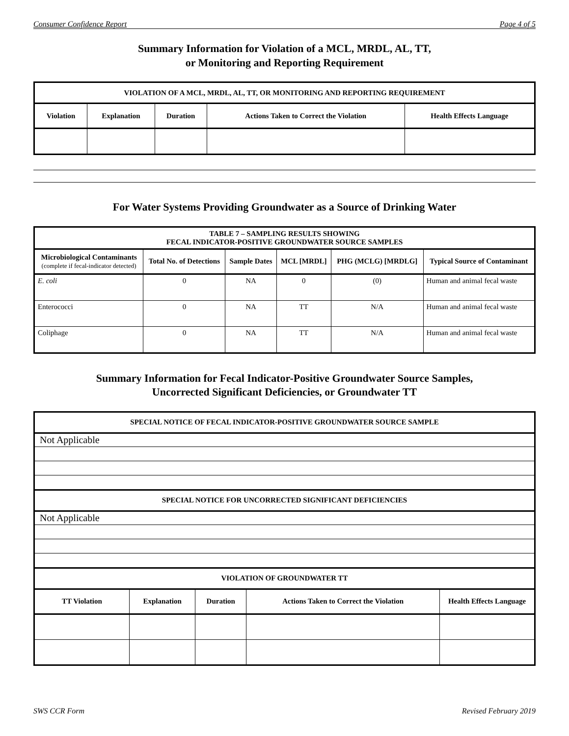Consumer Confidence Report Page 4 of 5
Summary Information for Violation of a MCL, MRDL, AL, TT,
or Monitoring and Reporting Requirement
| VIOLATION OF A MCL, MRDL, AL, TT, OR MONITORING AND REPORTING REQUIREMENT | | | | |
| --- | --- | --- | --- | --- |
| Violation | Explanation | Duration | Actions Taken to Correct the Violation | Health Effects Language |
For Water Systems Providing Groundwater as a Source of Drinking Water
| TABLE 7 – SAMPLING RESULTS SHOWING FECAL INDICATOR-POSITIVE GROUNDWATER SOURCE SAMPLES | | | | | |
| --- | --- | --- | --- | --- | --- |
| Microbiological Contaminants (complete if fecal-indicator detected) | Total No. of Detections | Sample Dates | MCL [MRDL] | PHG (MCLG) [MRDLG] | Typical Source of Contaminant |
| E. coli | 0 | NA | 0 | (0) | Human and animal fecal waste |
| Enterococci | 0 | NA | TT | N/A | Human and animal fecal waste |
| Coliphage | 0 | NA | TT | N/A | Human and animal fecal waste |
Summary Information for Fecal Indicator-Positive Groundwater Source Samples,
Uncorrected Significant Deficiencies, or Groundwater TT
| SPECIAL NOTICE OF FECAL INDICATOR-POSITIVE GROUNDWATER SOURCE SAMPLE | | | | |
| --- | --- | --- | --- | --- |
| Not Applicable | | | | |
| SPECIAL NOTICE FOR UNCORRECTED SIGNIFICANT DEFICIENCIES | | | | |
| Not Applicable | | | | |
| VIOLATION OF GROUNDWATER TT | | | | |
| TT Violation | Explanation | Duration | Actions Taken to Correct the Violation | Health Effects Language |
SWS CCR Form Revised February 2019